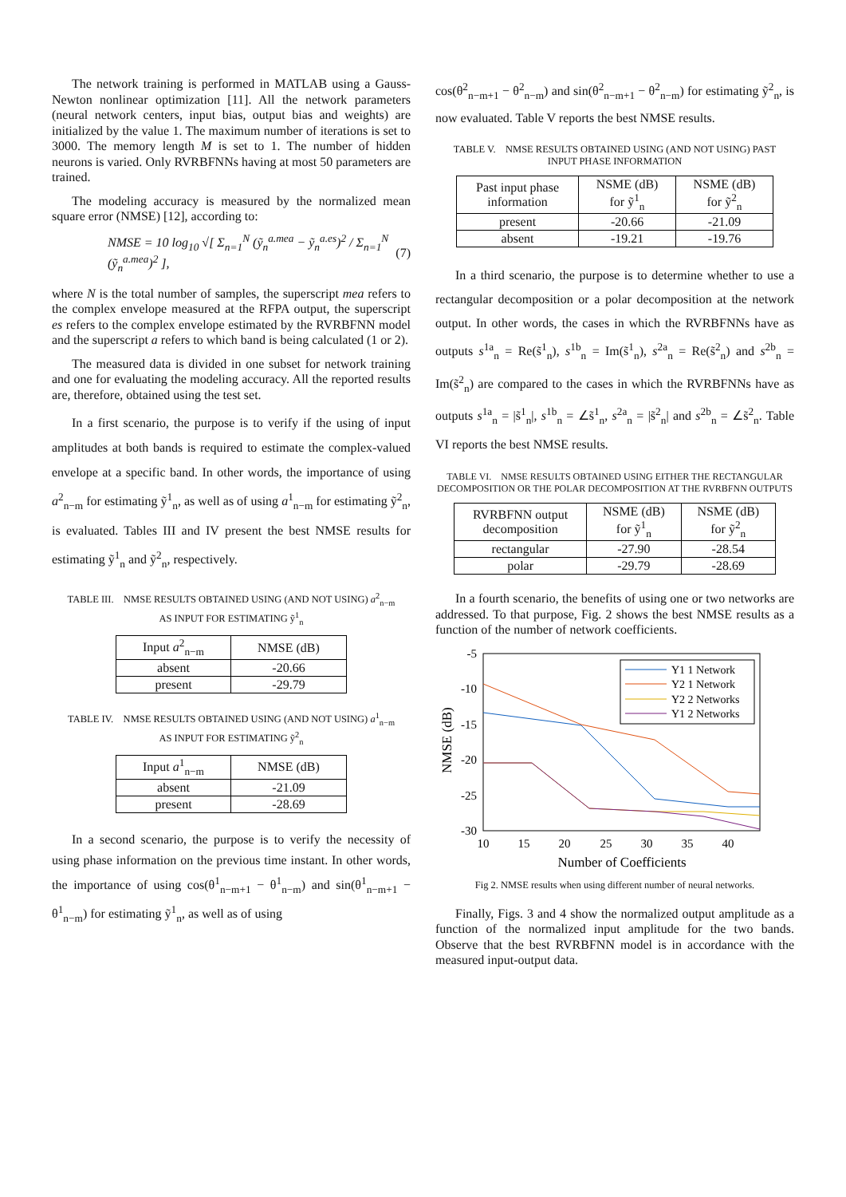The network training is performed in MATLAB using a Gauss-Newton nonlinear optimization [11]. All the network parameters (neural network centers, input bias, output bias and weights) are initialized by the value 1. The maximum number of iterations is set to 3000. The memory length M is set to 1. The number of hidden neurons is varied. Only RVRBFNNs having at most 50 parameters are trained.
The modeling accuracy is measured by the normalized mean square error (NMSE) [12], according to:
NMSE = 10 log<sub>10</sub> √[ Σ<sub>n=1</sub><sup>N</sup> (ỹ<sub>n</sub><sup>a.mea</sup> − ỹ<sub>n</sub><sup>a.es</sup>)<sup>2</sup> / Σ<sub>n=1</sub><sup>N</sup> (ỹ<sub>n</sub><sup>a.mea</sup>)<sup>2</sup> ], (7)
where N is the total number of samples, the superscript mea refers to the complex envelope measured at the RFPA output, the superscript es refers to the complex envelope estimated by the RVRBFNN model and the superscript a refers to which band is being calculated (1 or 2).
The measured data is divided in one subset for network training and one for evaluating the modeling accuracy. All the reported results are, therefore, obtained using the test set.
In a first scenario, the purpose is to verify if the using of input amplitudes at both bands is required to estimate the complex-valued envelope at a specific band. In other words, the importance of using a<sup>2</sup><sub>n−m</sub> for estimating ỹ<sup>1</sup><sub>n</sub>, as well as of using a<sup>1</sup><sub>n−m</sub> for estimating ỹ<sup>2</sup><sub>n</sub>, is evaluated. Tables III and IV present the best NMSE results for estimating ỹ<sup>1</sup><sub>n</sub> and ỹ<sup>2</sup><sub>n</sub>, respectively.
TABLE III. NMSE RESULTS OBTAINED USING (AND NOT USING) a<sup>2</sup><sub>n−m</sub>
AS INPUT FOR ESTIMATING ỹ<sup>1</sup><sub>n</sub>
| Input a<sup>2</sup><sub>n−m</sub> | NMSE (dB) |
| --- | --- |
| absent | -20.66 |
| present | -29.79 |
TABLE IV. NMSE RESULTS OBTAINED USING (AND NOT USING) a<sup>1</sup><sub>n−m</sub>
AS INPUT FOR ESTIMATING ỹ<sup>2</sup><sub>n</sub>
| Input a<sup>1</sup><sub>n−m</sub> | NMSE (dB) |
| --- | --- |
| absent | -21.09 |
| present | -28.69 |
In a second scenario, the purpose is to verify the necessity of using phase information on the previous time instant. In other words, the importance of using cos(θ<sup>1</sup><sub>n−m+1</sub> − θ<sup>1</sup><sub>n−m</sub>) and sin(θ<sup>1</sup><sub>n−m+1</sub> − θ<sup>1</sup><sub>n−m</sub>) for estimating ỹ<sup>1</sup><sub>n</sub>, as well as of using
cos(θ<sup>2</sup><sub>n−m+1</sub> − θ<sup>2</sup><sub>n−m</sub>) and sin(θ<sup>2</sup><sub>n−m+1</sub> − θ<sup>2</sup><sub>n−m</sub>) for estimating ỹ<sup>2</sup><sub>n</sub>, is now evaluated. Table V reports the best NMSE results.
TABLE V. NMSE RESULTS OBTAINED USING (AND NOT USING) PAST
INPUT PHASE INFORMATION
| Past input phase information | NSME (dB) for ỹ<sup>1</sup><sub>n</sub> | NSME (dB) for ỹ<sup>2</sup><sub>n</sub> |
| --- | --- | --- |
| present | -20.66 | -21.09 |
| absent | -19.21 | -19.76 |
In a third scenario, the purpose is to determine whether to use a rectangular decomposition or a polar decomposition at the network output. In other words, the cases in which the RVRBFNNs have as outputs s<sup>1a</sup><sub>n</sub> = Re(s̃<sup>1</sup><sub>n</sub>), s<sup>1b</sup><sub>n</sub> = Im(s̃<sup>1</sup><sub>n</sub>), s<sup>2a</sup><sub>n</sub> = Re(s̃<sup>2</sup><sub>n</sub>) and s<sup>2b</sup><sub>n</sub> = Im(s̃<sup>2</sup><sub>n</sub>) are compared to the cases in which the RVRBFNNs have as outputs s<sup>1a</sup><sub>n</sub> = |s̃<sup>1</sup><sub>n</sub>|, s<sup>1b</sup><sub>n</sub> = ∠s̃<sup>1</sup><sub>n</sub>, s<sup>2a</sup><sub>n</sub> = |s̃<sup>2</sup><sub>n</sub>| and s<sup>2b</sup><sub>n</sub> = ∠s̃<sup>2</sup><sub>n</sub>. Table VI reports the best NMSE results.
TABLE VI. NMSE RESULTS OBTAINED USING EITHER THE RECTANGULAR DECOMPOSITION OR THE POLAR DECOMPOSITION AT THE RVRBFNN OUTPUTS
| RVRBFNN output decomposition | NSME (dB) for ỹ<sup>1</sup><sub>n</sub> | NSME (dB) for ỹ<sup>2</sup><sub>n</sub> |
| --- | --- | --- |
| rectangular | -27.90 | -28.54 |
| polar | -29.79 | -28.69 |
In a fourth scenario, the benefits of using one or two networks are addressed. To that purpose, Fig. 2 shows the best NMSE results as a function of the number of network coefficients.
NMSE (dB)
-5
-10
-15
-20
-25
-30
10
15
20
25
30
35
40
Number of Coefficients
Y1 1 Network
Y2 1 Network
Y2 2 Networks
Y1 2 Networks
Fig 2. NMSE results when using different number of neural networks.
Finally, Figs. 3 and 4 show the normalized output amplitude as a function of the normalized input amplitude for the two bands. Observe that the best RVRBFNN model is in accordance with the measured input-output data.